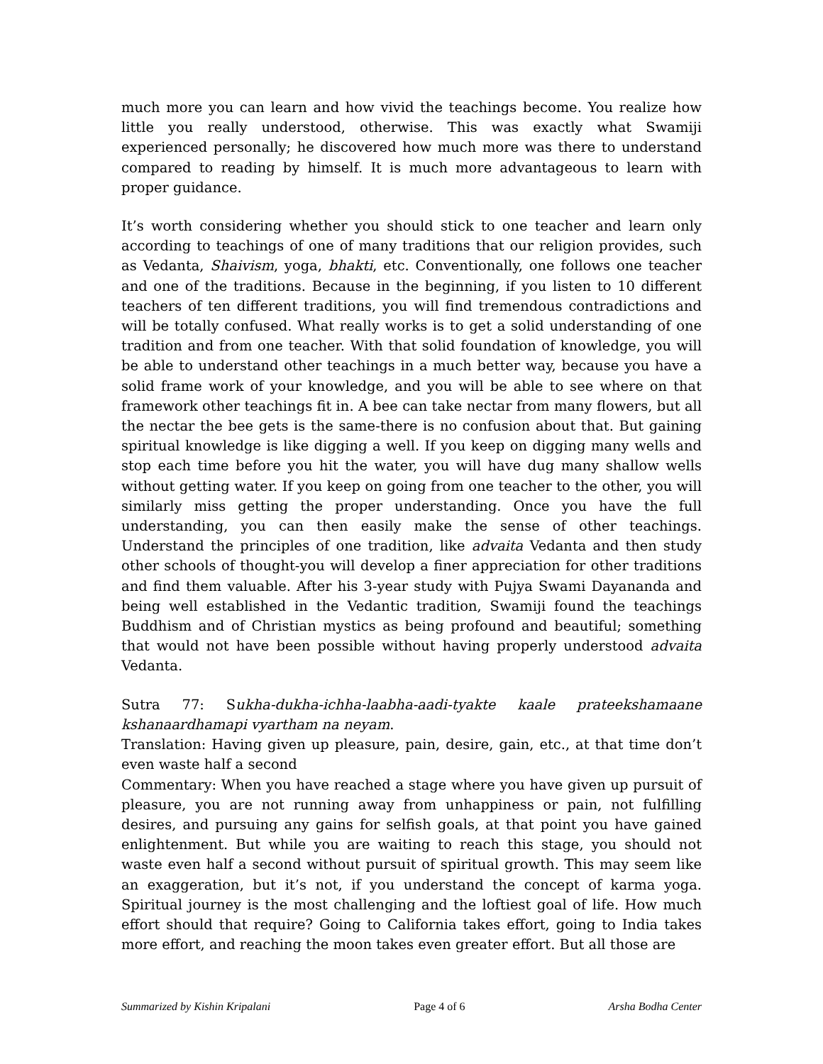much more you can learn and how vivid the teachings become. You realize how little you really understood, otherwise. This was exactly what Swamiji experienced personally; he discovered how much more was there to understand compared to reading by himself. It is much more advantageous to learn with proper guidance.
It’s worth considering whether you should stick to one teacher and learn only according to teachings of one of many traditions that our religion provides, such as Vedanta, Shaivism, yoga, bhakti, etc. Conventionally, one follows one teacher and one of the traditions. Because in the beginning, if you listen to 10 different teachers of ten different traditions, you will find tremendous contradictions and will be totally confused. What really works is to get a solid understanding of one tradition and from one teacher. With that solid foundation of knowledge, you will be able to understand other teachings in a much better way, because you have a solid frame work of your knowledge, and you will be able to see where on that framework other teachings fit in. A bee can take nectar from many flowers, but all the nectar the bee gets is the same-there is no confusion about that. But gaining spiritual knowledge is like digging a well. If you keep on digging many wells and stop each time before you hit the water, you will have dug many shallow wells without getting water. If you keep on going from one teacher to the other, you will similarly miss getting the proper understanding. Once you have the full understanding, you can then easily make the sense of other teachings. Understand the principles of one tradition, like advaita Vedanta and then study other schools of thought-you will develop a finer appreciation for other traditions and find them valuable. After his 3-year study with Pujya Swami Dayananda and being well established in the Vedantic tradition, Swamiji found the teachings Buddhism and of Christian mystics as being profound and beautiful; something that would not have been possible without having properly understood advaita Vedanta.
Sutra 77: Sukha-dukha-ichha-laabha-aadi-tyakte kaale prateekshamaane kshanaardhamapi vyartham na neyam.
Translation: Having given up pleasure, pain, desire, gain, etc., at that time don’t even waste half a second
Commentary: When you have reached a stage where you have given up pursuit of pleasure, you are not running away from unhappiness or pain, not fulfilling desires, and pursuing any gains for selfish goals, at that point you have gained enlightenment. But while you are waiting to reach this stage, you should not waste even half a second without pursuit of spiritual growth. This may seem like an exaggeration, but it’s not, if you understand the concept of karma yoga. Spiritual journey is the most challenging and the loftiest goal of life. How much effort should that require? Going to California takes effort, going to India takes more effort, and reaching the moon takes even greater effort. But all those are
Summarized by Kishin Kripalani Page 4 of 6 Arsha Bodha Center